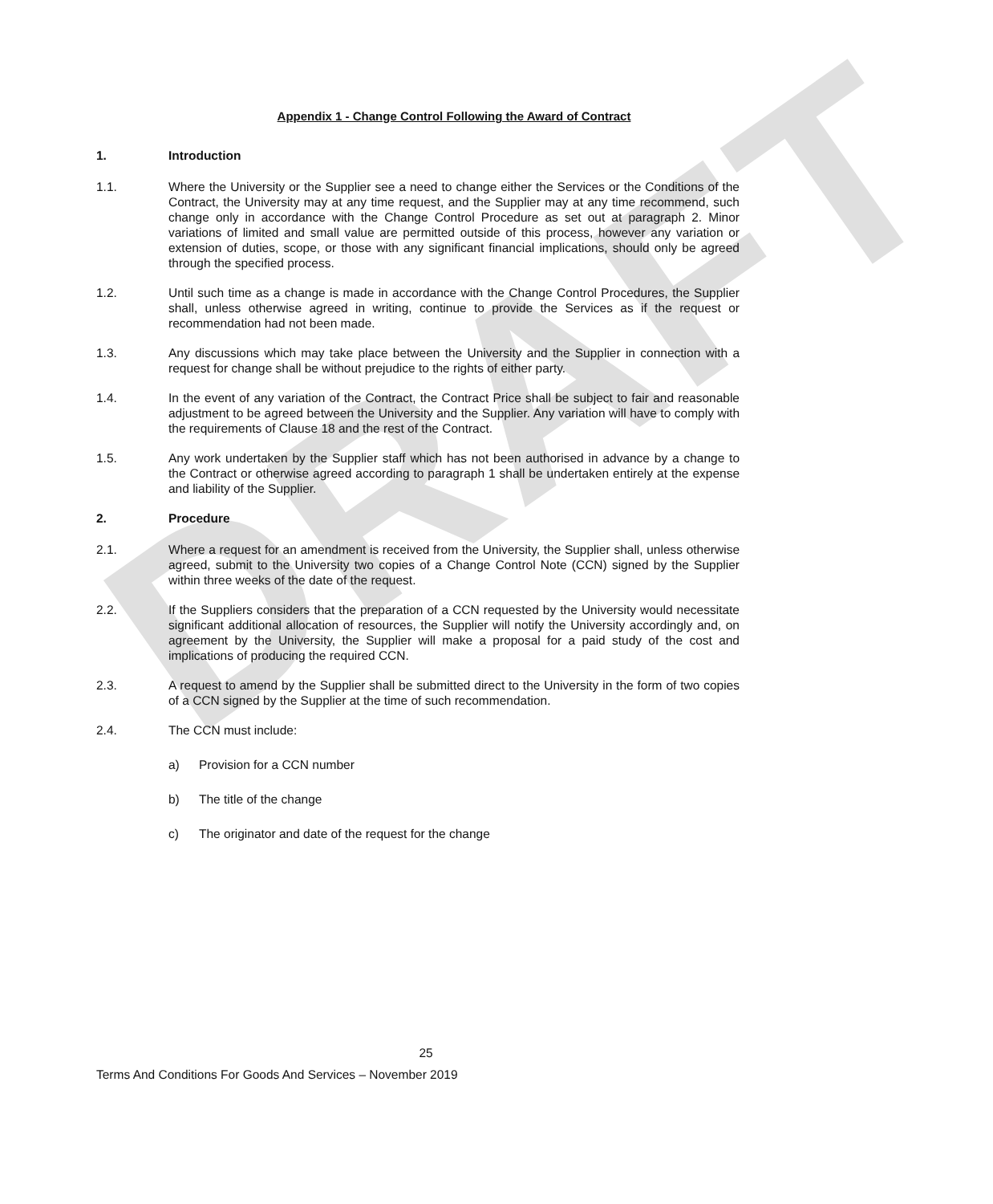DRAFT
Appendix 1 - Change Control Following the Award of Contract
1. Introduction
1.1. Where the University or the Supplier see a need to change either the Services or the Conditions of the Contract, the University may at any time request, and the Supplier may at any time recommend, such change only in accordance with the Change Control Procedure as set out at paragraph 2. Minor variations of limited and small value are permitted outside of this process, however any variation or extension of duties, scope, or those with any significant financial implications, should only be agreed through the specified process.
1.2. Until such time as a change is made in accordance with the Change Control Procedures, the Supplier shall, unless otherwise agreed in writing, continue to provide the Services as if the request or recommendation had not been made.
1.3. Any discussions which may take place between the University and the Supplier in connection with a request for change shall be without prejudice to the rights of either party.
1.4. In the event of any variation of the Contract, the Contract Price shall be subject to fair and reasonable adjustment to be agreed between the University and the Supplier. Any variation will have to comply with the requirements of Clause 18 and the rest of the Contract.
1.5. Any work undertaken by the Supplier staff which has not been authorised in advance by a change to the Contract or otherwise agreed according to paragraph 1 shall be undertaken entirely at the expense and liability of the Supplier.
2. Procedure
2.1. Where a request for an amendment is received from the University, the Supplier shall, unless otherwise agreed, submit to the University two copies of a Change Control Note (CCN) signed by the Supplier within three weeks of the date of the request.
2.2. If the Suppliers considers that the preparation of a CCN requested by the University would necessitate significant additional allocation of resources, the Supplier will notify the University accordingly and, on agreement by the University, the Supplier will make a proposal for a paid study of the cost and implications of producing the required CCN.
2.3. A request to amend by the Supplier shall be submitted direct to the University in the form of two copies of a CCN signed by the Supplier at the time of such recommendation.
2.4. The CCN must include:
a) Provision for a CCN number
b) The title of the change
c) The originator and date of the request for the change
25
Terms And Conditions For Goods And Services – November 2019